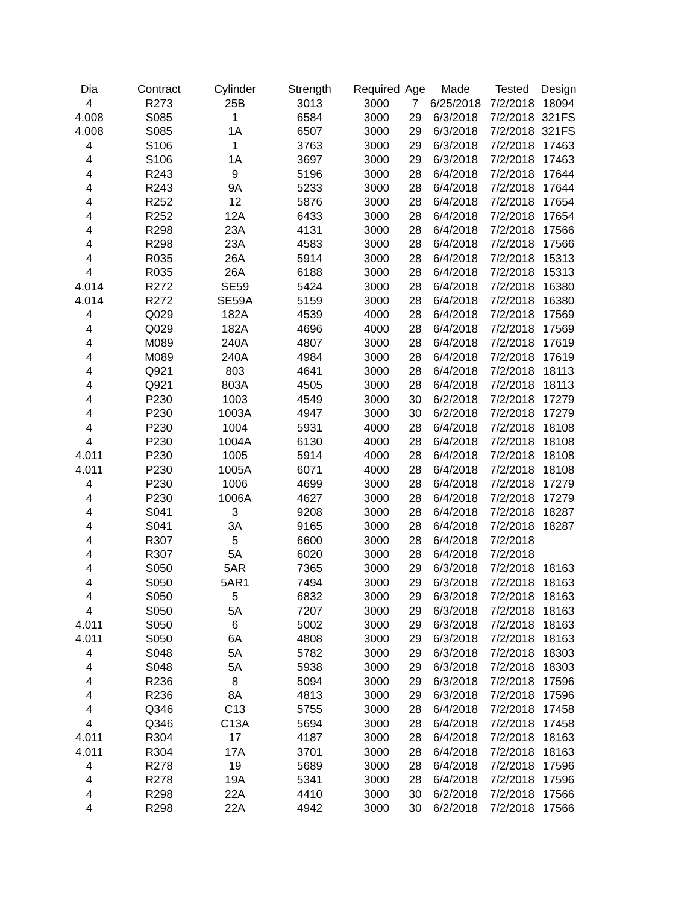| Dia | Contract | Cylinder | Strength | Required | Age | Made | Tested | Design |
| --- | --- | --- | --- | --- | --- | --- | --- | --- |
| 4 | R273 | 25B | 3013 | 3000 | 7 | 6/25/2018 | 7/2/2018 | 18094 |
| 4.008 | S085 | 1 | 6584 | 3000 | 29 | 6/3/2018 | 7/2/2018 | 321FS |
| 4.008 | S085 | 1A | 6507 | 3000 | 29 | 6/3/2018 | 7/2/2018 | 321FS |
| 4 | S106 | 1 | 3763 | 3000 | 29 | 6/3/2018 | 7/2/2018 | 17463 |
| 4 | S106 | 1A | 3697 | 3000 | 29 | 6/3/2018 | 7/2/2018 | 17463 |
| 4 | R243 | 9 | 5196 | 3000 | 28 | 6/4/2018 | 7/2/2018 | 17644 |
| 4 | R243 | 9A | 5233 | 3000 | 28 | 6/4/2018 | 7/2/2018 | 17644 |
| 4 | R252 | 12 | 5876 | 3000 | 28 | 6/4/2018 | 7/2/2018 | 17654 |
| 4 | R252 | 12A | 6433 | 3000 | 28 | 6/4/2018 | 7/2/2018 | 17654 |
| 4 | R298 | 23A | 4131 | 3000 | 28 | 6/4/2018 | 7/2/2018 | 17566 |
| 4 | R298 | 23A | 4583 | 3000 | 28 | 6/4/2018 | 7/2/2018 | 17566 |
| 4 | R035 | 26A | 5914 | 3000 | 28 | 6/4/2018 | 7/2/2018 | 15313 |
| 4 | R035 | 26A | 6188 | 3000 | 28 | 6/4/2018 | 7/2/2018 | 15313 |
| 4.014 | R272 | SE59 | 5424 | 3000 | 28 | 6/4/2018 | 7/2/2018 | 16380 |
| 4.014 | R272 | SE59A | 5159 | 3000 | 28 | 6/4/2018 | 7/2/2018 | 16380 |
| 4 | Q029 | 182A | 4539 | 4000 | 28 | 6/4/2018 | 7/2/2018 | 17569 |
| 4 | Q029 | 182A | 4696 | 4000 | 28 | 6/4/2018 | 7/2/2018 | 17569 |
| 4 | M089 | 240A | 4807 | 3000 | 28 | 6/4/2018 | 7/2/2018 | 17619 |
| 4 | M089 | 240A | 4984 | 3000 | 28 | 6/4/2018 | 7/2/2018 | 17619 |
| 4 | Q921 | 803 | 4641 | 3000 | 28 | 6/4/2018 | 7/2/2018 | 18113 |
| 4 | Q921 | 803A | 4505 | 3000 | 28 | 6/4/2018 | 7/2/2018 | 18113 |
| 4 | P230 | 1003 | 4549 | 3000 | 30 | 6/2/2018 | 7/2/2018 | 17279 |
| 4 | P230 | 1003A | 4947 | 3000 | 30 | 6/2/2018 | 7/2/2018 | 17279 |
| 4 | P230 | 1004 | 5931 | 4000 | 28 | 6/4/2018 | 7/2/2018 | 18108 |
| 4 | P230 | 1004A | 6130 | 4000 | 28 | 6/4/2018 | 7/2/2018 | 18108 |
| 4.011 | P230 | 1005 | 5914 | 4000 | 28 | 6/4/2018 | 7/2/2018 | 18108 |
| 4.011 | P230 | 1005A | 6071 | 4000 | 28 | 6/4/2018 | 7/2/2018 | 18108 |
| 4 | P230 | 1006 | 4699 | 3000 | 28 | 6/4/2018 | 7/2/2018 | 17279 |
| 4 | P230 | 1006A | 4627 | 3000 | 28 | 6/4/2018 | 7/2/2018 | 17279 |
| 4 | S041 | 3 | 9208 | 3000 | 28 | 6/4/2018 | 7/2/2018 | 18287 |
| 4 | S041 | 3A | 9165 | 3000 | 28 | 6/4/2018 | 7/2/2018 | 18287 |
| 4 | R307 | 5 | 6600 | 3000 | 28 | 6/4/2018 | 7/2/2018 | |
| 4 | R307 | 5A | 6020 | 3000 | 28 | 6/4/2018 | 7/2/2018 | |
| 4 | S050 | 5AR | 7365 | 3000 | 29 | 6/3/2018 | 7/2/2018 | 18163 |
| 4 | S050 | 5AR1 | 7494 | 3000 | 29 | 6/3/2018 | 7/2/2018 | 18163 |
| 4 | S050 | 5 | 6832 | 3000 | 29 | 6/3/2018 | 7/2/2018 | 18163 |
| 4 | S050 | 5A | 7207 | 3000 | 29 | 6/3/2018 | 7/2/2018 | 18163 |
| 4.011 | S050 | 6 | 5002 | 3000 | 29 | 6/3/2018 | 7/2/2018 | 18163 |
| 4.011 | S050 | 6A | 4808 | 3000 | 29 | 6/3/2018 | 7/2/2018 | 18163 |
| 4 | S048 | 5A | 5782 | 3000 | 29 | 6/3/2018 | 7/2/2018 | 18303 |
| 4 | S048 | 5A | 5938 | 3000 | 29 | 6/3/2018 | 7/2/2018 | 18303 |
| 4 | R236 | 8 | 5094 | 3000 | 29 | 6/3/2018 | 7/2/2018 | 17596 |
| 4 | R236 | 8A | 4813 | 3000 | 29 | 6/3/2018 | 7/2/2018 | 17596 |
| 4 | Q346 | C13 | 5755 | 3000 | 28 | 6/4/2018 | 7/2/2018 | 17458 |
| 4 | Q346 | C13A | 5694 | 3000 | 28 | 6/4/2018 | 7/2/2018 | 17458 |
| 4.011 | R304 | 17 | 4187 | 3000 | 28 | 6/4/2018 | 7/2/2018 | 18163 |
| 4.011 | R304 | 17A | 3701 | 3000 | 28 | 6/4/2018 | 7/2/2018 | 18163 |
| 4 | R278 | 19 | 5689 | 3000 | 28 | 6/4/2018 | 7/2/2018 | 17596 |
| 4 | R278 | 19A | 5341 | 3000 | 28 | 6/4/2018 | 7/2/2018 | 17596 |
| 4 | R298 | 22A | 4410 | 3000 | 30 | 6/2/2018 | 7/2/2018 | 17566 |
| 4 | R298 | 22A | 4942 | 3000 | 30 | 6/2/2018 | 7/2/2018 | 17566 |